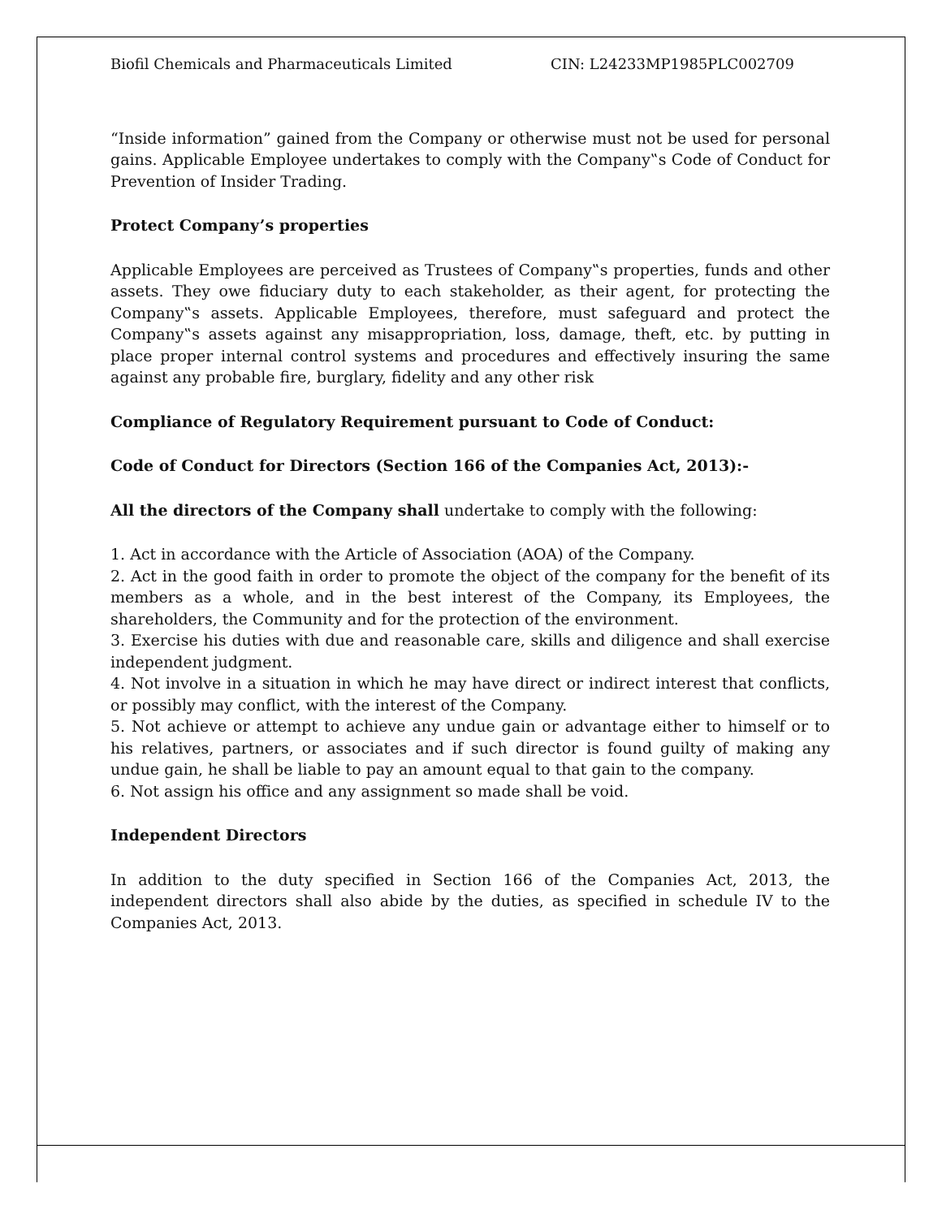Biofil Chemicals and Pharmaceuticals Limited CIN: L24233MP1985PLC002709
“Inside information” gained from the Company or otherwise must not be used for personal gains. Applicable Employee undertakes to comply with the Company‟s Code of Conduct for Prevention of Insider Trading.
Protect Company’s properties
Applicable Employees are perceived as Trustees of Company‟s properties, funds and other assets. They owe fiduciary duty to each stakeholder, as their agent, for protecting the Company‟s assets. Applicable Employees, therefore, must safeguard and protect the Company‟s assets against any misappropriation, loss, damage, theft, etc. by putting in place proper internal control systems and procedures and effectively insuring the same against any probable fire, burglary, fidelity and any other risk
Compliance of Regulatory Requirement pursuant to Code of Conduct:
Code of Conduct for Directors (Section 166 of the Companies Act, 2013):-
All the directors of the Company shall undertake to comply with the following:
1. Act in accordance with the Article of Association (AOA) of the Company.
2. Act in the good faith in order to promote the object of the company for the benefit of its members as a whole, and in the best interest of the Company, its Employees, the shareholders, the Community and for the protection of the environment.
3. Exercise his duties with due and reasonable care, skills and diligence and shall exercise independent judgment.
4. Not involve in a situation in which he may have direct or indirect interest that conflicts, or possibly may conflict, with the interest of the Company.
5. Not achieve or attempt to achieve any undue gain or advantage either to himself or to his relatives, partners, or associates and if such director is found guilty of making any undue gain, he shall be liable to pay an amount equal to that gain to the company.
6. Not assign his office and any assignment so made shall be void.
Independent Directors
In addition to the duty specified in Section 166 of the Companies Act, 2013, the independent directors shall also abide by the duties, as specified in schedule IV to the Companies Act, 2013.